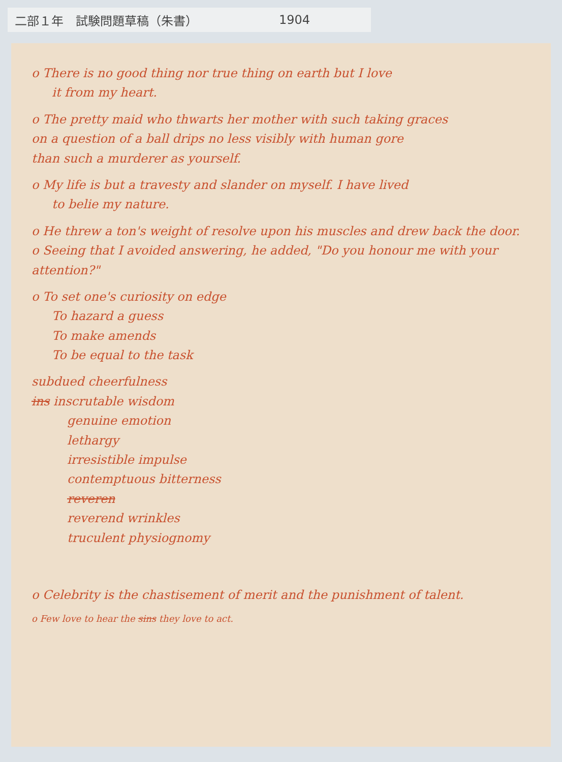二部１年　試験問題草稿（朱書） 1904
o There is no good thing nor true thing on earth but I love
it from my heart.
o The pretty maid who thwarts her mother with such taking graces
on a question of a ball drips no less visibly with human gore
than such a murderer as yourself.
o My life is but a travesty and slander on myself. I have lived
to belie my nature.
o He threw a ton's weight of resolve upon his muscles and drew back the door.
o Seeing that I avoided answering, he added, "Do you honour me with your attention?"
o To set one's curiosity on edge
To hazard a guess
To make amends
To be equal to the task
subdued cheerfulness
ins inscrutable wisdom
genuine emotion
lethargy
irresistible impulse
contemptuous bitterness
reveren
reverend wrinkles
truculent physiognomy
o Celebrity is the chastisement of merit and the punishment of talent.
o Few love to hear the sins they love to act.